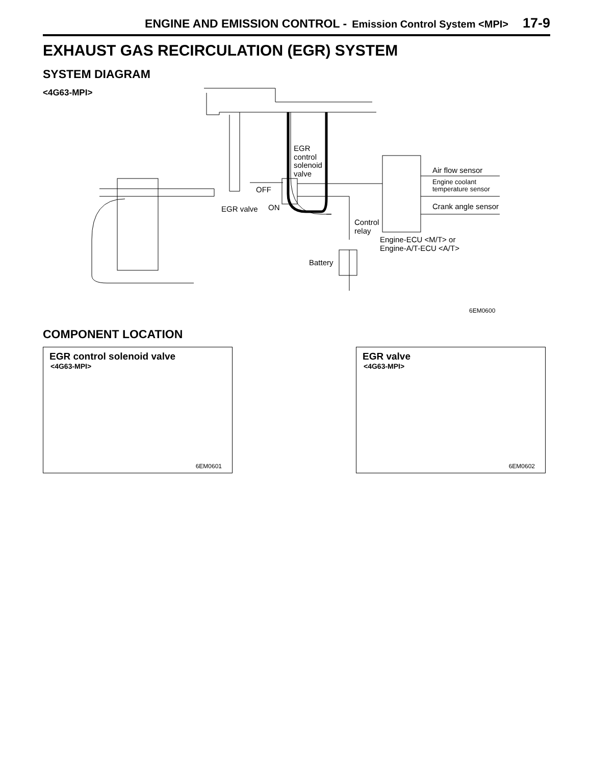ENGINE AND EMISSION CONTROL - Emission Control System <MPI> 17-9
EXHAUST GAS RECIRCULATION (EGR) SYSTEM
SYSTEM DIAGRAM
<4G63-MPI>
EGR
control
solenoid
valve
Air flow sensor
Engine coolant
temperature sensor
Crank angle sensor
OFF
EGR valve ON
Control
relay
Engine-ECU <M/T> or
Engine-A/T-ECU <A/T>
Battery
6EM0600
COMPONENT LOCATION
EGR control solenoid valve
<4G63-MPI>
6EM0601
EGR valve
<4G63-MPI>
6EM0602